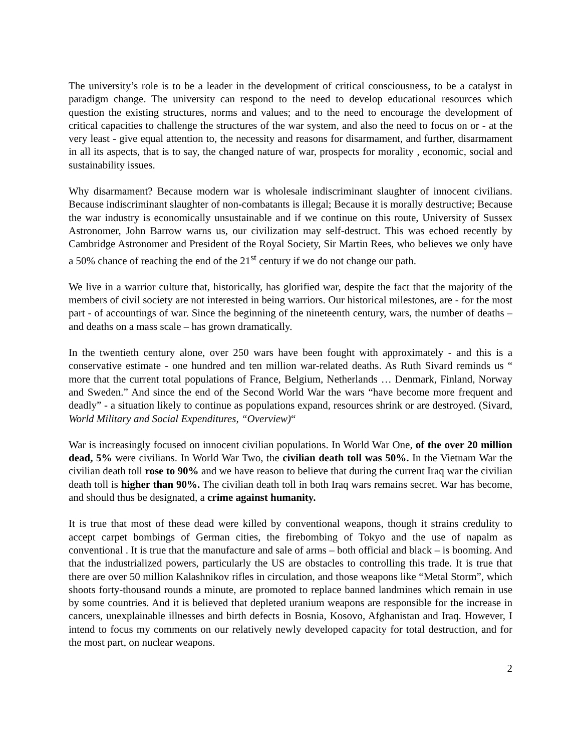The university’s role is to be a leader in the development of critical consciousness, to be a catalyst in paradigm change. The university can respond to the need to develop educational resources which question the existing structures, norms and values; and to the need to encourage the development of critical capacities to challenge the structures of the war system, and also the need to focus on or - at the very least - give equal attention to, the necessity and reasons for disarmament, and further, disarmament in all its aspects, that is to say, the changed nature of war, prospects for morality , economic, social and sustainability issues.
Why disarmament? Because modern war is wholesale indiscriminant slaughter of innocent civilians. Because indiscriminant slaughter of non-combatants is illegal; Because it is morally destructive; Because the war industry is economically unsustainable and if we continue on this route, University of Sussex Astronomer, John Barrow warns us, our civilization may self-destruct. This was echoed recently by Cambridge Astronomer and President of the Royal Society, Sir Martin Rees, who believes we only have a 50% chance of reaching the end of the 21<sup>st</sup> century if we do not change our path.
We live in a warrior culture that, historically, has glorified war, despite the fact that the majority of the members of civil society are not interested in being warriors. Our historical milestones, are - for the most part - of accountings of war. Since the beginning of the nineteenth century, wars, the number of deaths – and deaths on a mass scale – has grown dramatically.
In the twentieth century alone, over 250 wars have been fought with approximately - and this is a conservative estimate - one hundred and ten million war-related deaths. As Ruth Sivard reminds us “ more that the current total populations of France, Belgium, Netherlands … Denmark, Finland, Norway and Sweden.” And since the end of the Second World War the wars “have become more frequent and deadly” - a situation likely to continue as populations expand, resources shrink or are destroyed. (Sivard, World Military and Social Expenditures, “Overview)“
War is increasingly focused on innocent civilian populations. In World War One, of the over 20 million dead, 5% were civilians. In World War Two, the civilian death toll was 50%. In the Vietnam War the civilian death toll rose to 90% and we have reason to believe that during the current Iraq war the civilian death toll is higher than 90%. The civilian death toll in both Iraq wars remains secret. War has become, and should thus be designated, a crime against humanity.
It is true that most of these dead were killed by conventional weapons, though it strains credulity to accept carpet bombings of German cities, the firebombing of Tokyo and the use of napalm as conventional . It is true that the manufacture and sale of arms – both official and black – is booming. And that the industrialized powers, particularly the US are obstacles to controlling this trade. It is true that there are over 50 million Kalashnikov rifles in circulation, and those weapons like “Metal Storm”, which shoots forty-thousand rounds a minute, are promoted to replace banned landmines which remain in use by some countries. And it is believed that depleted uranium weapons are responsible for the increase in cancers, unexplainable illnesses and birth defects in Bosnia, Kosovo, Afghanistan and Iraq. However, I intend to focus my comments on our relatively newly developed capacity for total destruction, and for the most part, on nuclear weapons.
2